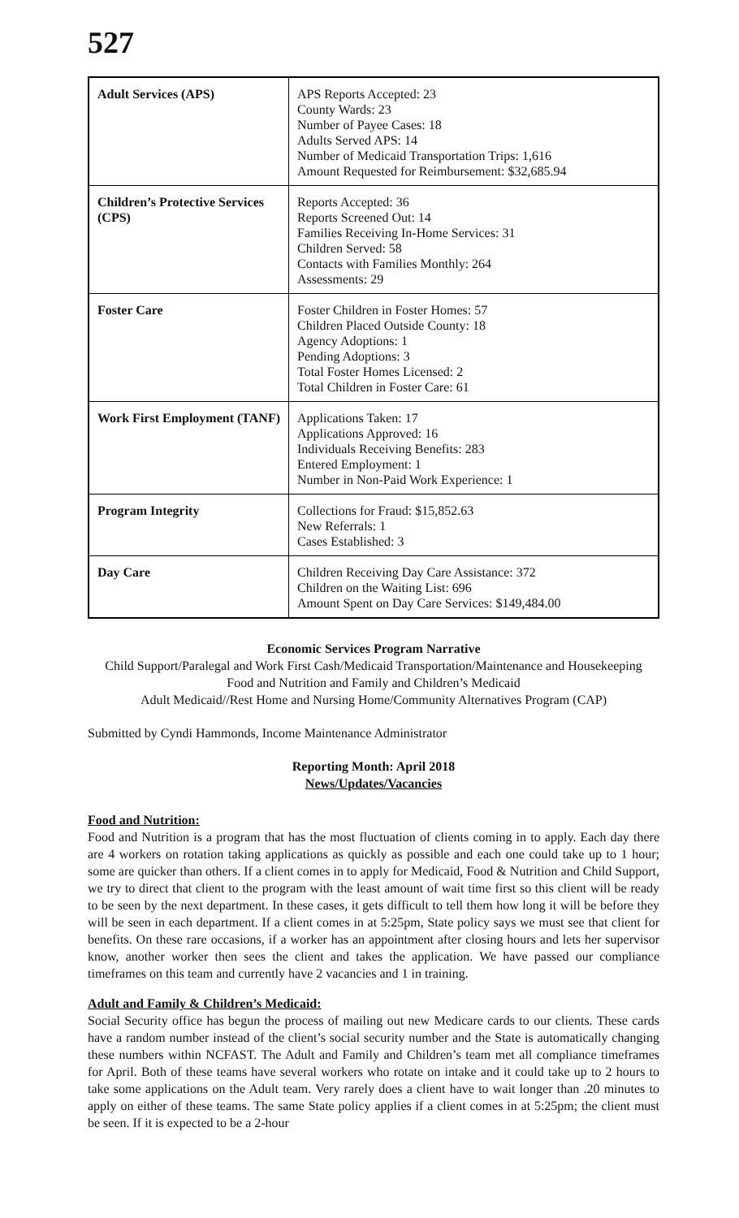527
| Adult Services (APS) | APS Reports Accepted: 23 County Wards: 23 Number of Payee Cases: 18 Adults Served APS: 14 Number of Medicaid Transportation Trips: 1,616 Amount Requested for Reimbursement: $32,685.94 |
| Children’s Protective Services (CPS) | Reports Accepted: 36 Reports Screened Out: 14 Families Receiving In-Home Services: 31 Children Served: 58 Contacts with Families Monthly: 264 Assessments: 29 |
| Foster Care | Foster Children in Foster Homes: 57 Children Placed Outside County: 18 Agency Adoptions: 1 Pending Adoptions: 3 Total Foster Homes Licensed: 2 Total Children in Foster Care: 61 |
| Work First Employment (TANF) | Applications Taken: 17 Applications Approved: 16 Individuals Receiving Benefits: 283 Entered Employment: 1 Number in Non-Paid Work Experience: 1 |
| Program Integrity | Collections for Fraud: $15,852.63 New Referrals: 1 Cases Established: 3 |
| Day Care | Children Receiving Day Care Assistance: 372 Children on the Waiting List: 696 Amount Spent on Day Care Services: $149,484.00 |
Economic Services Program Narrative
Child Support/Paralegal and Work First Cash/Medicaid Transportation/Maintenance and Housekeeping
Food and Nutrition and Family and Children’s Medicaid
Adult Medicaid//Rest Home and Nursing Home/Community Alternatives Program (CAP)
Submitted by Cyndi Hammonds, Income Maintenance Administrator
Reporting Month: April 2018
News/Updates/Vacancies
Food and Nutrition:
Food and Nutrition is a program that has the most fluctuation of clients coming in to apply. Each day there are 4 workers on rotation taking applications as quickly as possible and each one could take up to 1 hour; some are quicker than others. If a client comes in to apply for Medicaid, Food & Nutrition and Child Support, we try to direct that client to the program with the least amount of wait time first so this client will be ready to be seen by the next department. In these cases, it gets difficult to tell them how long it will be before they will be seen in each department. If a client comes in at 5:25pm, State policy says we must see that client for benefits. On these rare occasions, if a worker has an appointment after closing hours and lets her supervisor know, another worker then sees the client and takes the application. We have passed our compliance timeframes on this team and currently have 2 vacancies and 1 in training.
Adult and Family & Children’s Medicaid:
Social Security office has begun the process of mailing out new Medicare cards to our clients. These cards have a random number instead of the client’s social security number and the State is automatically changing these numbers within NCFAST. The Adult and Family and Children’s team met all compliance timeframes for April. Both of these teams have several workers who rotate on intake and it could take up to 2 hours to take some applications on the Adult team. Very rarely does a client have to wait longer than .20 minutes to apply on either of these teams. The same State policy applies if a client comes in at 5:25pm; the client must be seen. If it is expected to be a 2-hour